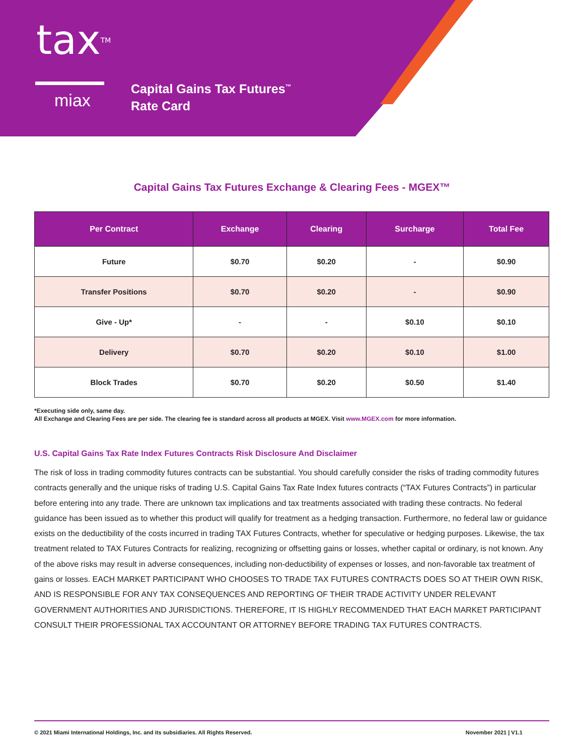tax<sup>TM</sup>
miax
Capital Gains Tax Futures<sup>™</sup>
Rate Card
Capital Gains Tax Futures Exchange & Clearing Fees - MGEX™
| Per Contract | Exchange | Clearing | Surcharge | Total Fee |
| --- | --- | --- | --- | --- |
| Future | $0.70 | $0.20 | - | $0.90 |
| Transfer Positions | $0.70 | $0.20 | - | $0.90 |
| Give - Up* | - | - | $0.10 | $0.10 |
| Delivery | $0.70 | $0.20 | $0.10 | $1.00 |
| Block Trades | $0.70 | $0.20 | $0.50 | $1.40 |
*Executing side only, same day.
All Exchange and Clearing Fees are per side. The clearing fee is standard across all products at MGEX. Visit www.MGEX.com for more information.
U.S. Capital Gains Tax Rate Index Futures Contracts Risk Disclosure And Disclaimer
The risk of loss in trading commodity futures contracts can be substantial. You should carefully consider the risks of trading commodity futures contracts generally and the unique risks of trading U.S. Capital Gains Tax Rate Index futures contracts (“TAX Futures Contracts”) in particular before entering into any trade. There are unknown tax implications and tax treatments associated with trading these contracts. No federal guidance has been issued as to whether this product will qualify for treatment as a hedging transaction. Furthermore, no federal law or guidance exists on the deductibility of the costs incurred in trading TAX Futures Contracts, whether for speculative or hedging purposes. Likewise, the tax treatment related to TAX Futures Contracts for realizing, recognizing or offsetting gains or losses, whether capital or ordinary, is not known. Any of the above risks may result in adverse consequences, including non-deductibility of expenses or losses, and non-favorable tax treatment of gains or losses. EACH MARKET PARTICIPANT WHO CHOOSES TO TRADE TAX FUTURES CONTRACTS DOES SO AT THEIR OWN RISK, AND IS RESPONSIBLE FOR ANY TAX CONSEQUENCES AND REPORTING OF THEIR TRADE ACTIVITY UNDER RELEVANT GOVERNMENT AUTHORITIES AND JURISDICTIONS. THEREFORE, IT IS HIGHLY RECOMMENDED THAT EACH MARKET PARTICIPANT CONSULT THEIR PROFESSIONAL TAX ACCOUNTANT OR ATTORNEY BEFORE TRADING TAX FUTURES CONTRACTS.
© 2021 Miami International Holdings, Inc. and its subsidiaries. All Rights Reserved. November 2021 | V1.1